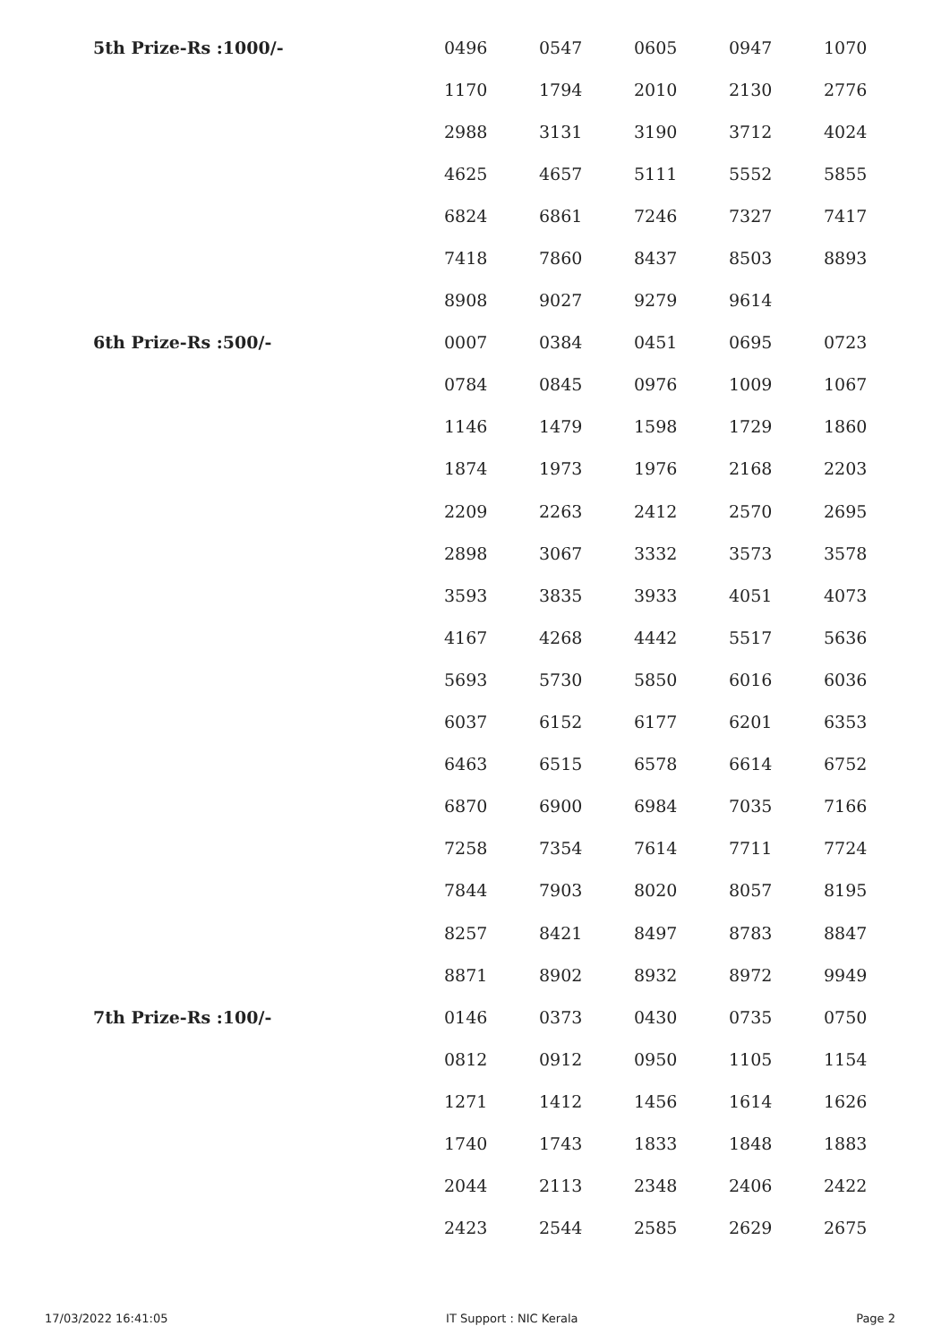| 5th Prize-Rs :1000/- | 0496 | 0547 | 0605 | 0947 | 1070 |
| | 1170 | 1794 | 2010 | 2130 | 2776 |
| | 2988 | 3131 | 3190 | 3712 | 4024 |
| | 4625 | 4657 | 5111 | 5552 | 5855 |
| | 6824 | 6861 | 7246 | 7327 | 7417 |
| | 7418 | 7860 | 8437 | 8503 | 8893 |
| | 8908 | 9027 | 9279 | 9614 | |
| 6th Prize-Rs :500/- | 0007 | 0384 | 0451 | 0695 | 0723 |
| | 0784 | 0845 | 0976 | 1009 | 1067 |
| | 1146 | 1479 | 1598 | 1729 | 1860 |
| | 1874 | 1973 | 1976 | 2168 | 2203 |
| | 2209 | 2263 | 2412 | 2570 | 2695 |
| | 2898 | 3067 | 3332 | 3573 | 3578 |
| | 3593 | 3835 | 3933 | 4051 | 4073 |
| | 4167 | 4268 | 4442 | 5517 | 5636 |
| | 5693 | 5730 | 5850 | 6016 | 6036 |
| | 6037 | 6152 | 6177 | 6201 | 6353 |
| | 6463 | 6515 | 6578 | 6614 | 6752 |
| | 6870 | 6900 | 6984 | 7035 | 7166 |
| | 7258 | 7354 | 7614 | 7711 | 7724 |
| | 7844 | 7903 | 8020 | 8057 | 8195 |
| | 8257 | 8421 | 8497 | 8783 | 8847 |
| | 8871 | 8902 | 8932 | 8972 | 9949 |
| 7th Prize-Rs :100/- | 0146 | 0373 | 0430 | 0735 | 0750 |
| | 0812 | 0912 | 0950 | 1105 | 1154 |
| | 1271 | 1412 | 1456 | 1614 | 1626 |
| | 1740 | 1743 | 1833 | 1848 | 1883 |
| | 2044 | 2113 | 2348 | 2406 | 2422 |
| | 2423 | 2544 | 2585 | 2629 | 2675 |
17/03/2022 16:41:05 IT Support : NIC Kerala Page 2